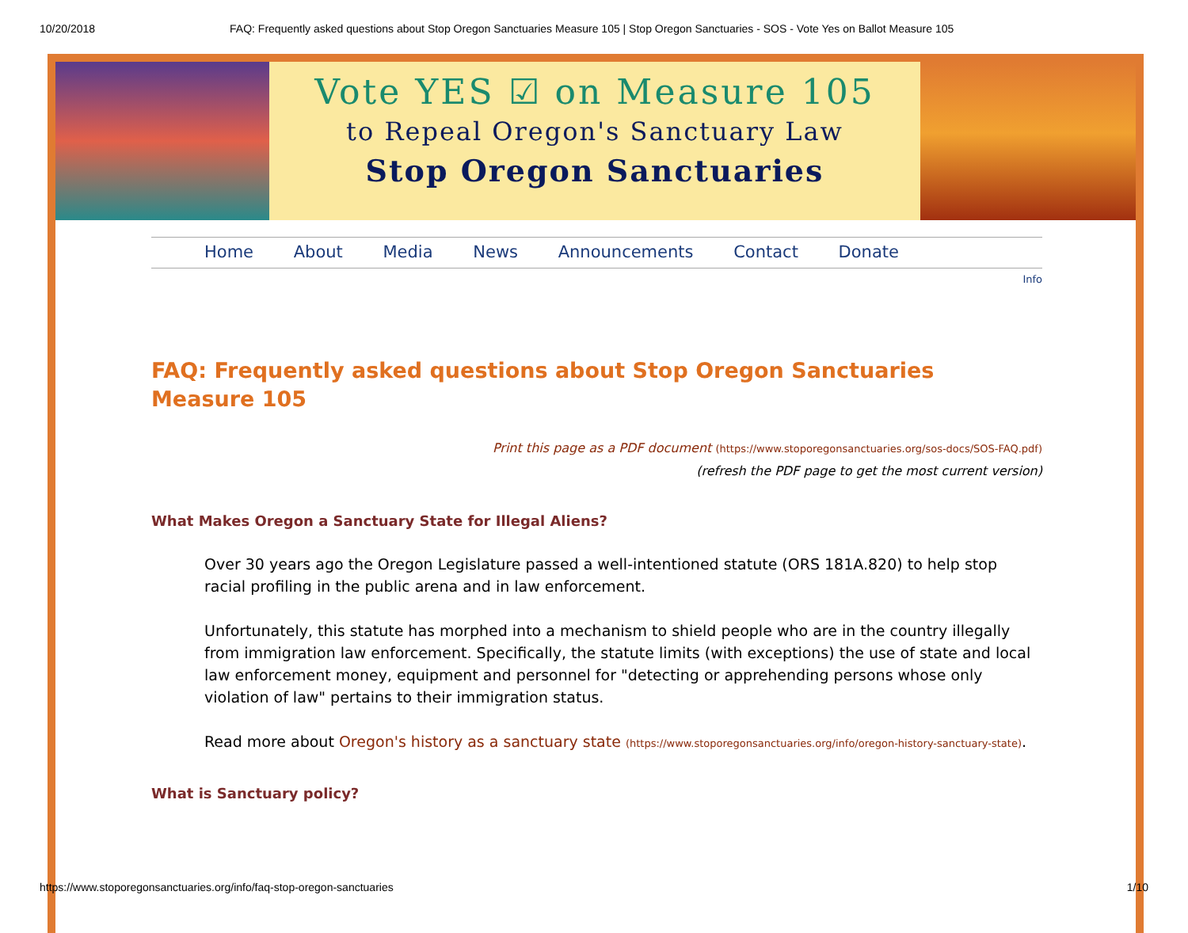10/20/2018 FAQ: Frequently asked questions about Stop Oregon Sanctuaries Measure 105 | Stop Oregon Sanctuaries - SOS - Vote Yes on Ballot Measure 105
Vote YES ☑ on Measure 105
to Repeal Oregon's Sanctuary Law
Stop Oregon Sanctuaries
Home About Media News Announcements Contact Donate
Info
FAQ: Frequently asked questions about Stop Oregon Sanctuaries Measure 105
Print this page as a PDF document (https://www.stoporegonsanctuaries.org/sos-docs/SOS-FAQ.pdf)
(refresh the PDF page to get the most current version)
What Makes Oregon a Sanctuary State for Illegal Aliens?
Over 30 years ago the Oregon Legislature passed a well-intentioned statute (ORS 181A.820) to help stop racial profiling in the public arena and in law enforcement.
Unfortunately, this statute has morphed into a mechanism to shield people who are in the country illegally from immigration law enforcement. Specifically, the statute limits (with exceptions) the use of state and local law enforcement money, equipment and personnel for "detecting or apprehending persons whose only violation of law" pertains to their immigration status.
Read more about Oregon's history as a sanctuary state (https://www.stoporegonsanctuaries.org/info/oregon-history-sanctuary-state).
What is Sanctuary policy?
https://www.stoporegonsanctuaries.org/info/faq-stop-oregon-sanctuaries 1/10